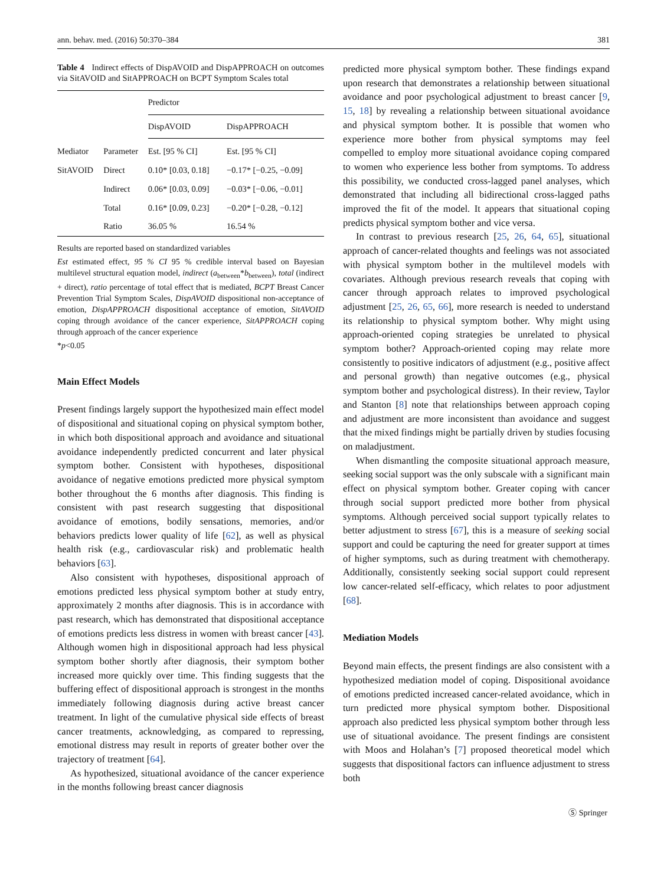ann. behav. med. (2016) 50:370–384 381
Table 4 Indirect effects of DispAVOID and DispAPPROACH on outcomes via SitAVOID and SitAPPROACH on BCPT Symptom Scales total
| | | Predictor | |
| --- | --- | --- | --- |
| | | DispAVOID | DispAPPROACH |
| Mediator | Parameter | Est. [95 % CI] | Est. [95 % CI] |
| SitAVOID | Direct | 0.10* [0.03, 0.18] | −0.17* [−0.25, −0.09] |
| | Indirect | 0.06* [0.03, 0.09] | −0.03* [−0.06, −0.01] |
| | Total | 0.16* [0.09, 0.23] | −0.20* [−0.28, −0.12] |
| | Ratio | 36.05 % | 16.54 % |
Results are reported based on standardized variables
Est estimated effect, 95 % CI 95 % credible interval based on Bayesian multilevel structural equation model, indirect (a<sub>between</sub>*b<sub>between</sub>), total (indirect + direct), ratio percentage of total effect that is mediated, BCPT Breast Cancer Prevention Trial Symptom Scales, DispAVOID dispositional non-acceptance of emotion, DispAPPROACH dispositional acceptance of emotion, SitAVOID coping through avoidance of the cancer experience, SitAPPROACH coping through approach of the cancer experience
*p<0.05
Main Effect Models
Present findings largely support the hypothesized main effect model of dispositional and situational coping on physical symptom bother, in which both dispositional approach and avoidance and situational avoidance independently predicted concurrent and later physical symptom bother. Consistent with hypotheses, dispositional avoidance of negative emotions predicted more physical symptom bother throughout the 6 months after diagnosis. This finding is consistent with past research suggesting that dispositional avoidance of emotions, bodily sensations, memories, and/or behaviors predicts lower quality of life [62], as well as physical health risk (e.g., cardiovascular risk) and problematic health behaviors [63].
Also consistent with hypotheses, dispositional approach of emotions predicted less physical symptom bother at study entry, approximately 2 months after diagnosis. This is in accordance with past research, which has demonstrated that dispositional acceptance of emotions predicts less distress in women with breast cancer [43]. Although women high in dispositional approach had less physical symptom bother shortly after diagnosis, their symptom bother increased more quickly over time. This finding suggests that the buffering effect of dispositional approach is strongest in the months immediately following diagnosis during active breast cancer treatment. In light of the cumulative physical side effects of breast cancer treatments, acknowledging, as compared to repressing, emotional distress may result in reports of greater bother over the trajectory of treatment [64].
As hypothesized, situational avoidance of the cancer experience in the months following breast cancer diagnosis
predicted more physical symptom bother. These findings expand upon research that demonstrates a relationship between situational avoidance and poor psychological adjustment to breast cancer [9, 15, 18] by revealing a relationship between situational avoidance and physical symptom bother. It is possible that women who experience more bother from physical symptoms may feel compelled to employ more situational avoidance coping compared to women who experience less bother from symptoms. To address this possibility, we conducted cross-lagged panel analyses, which demonstrated that including all bidirectional cross-lagged paths improved the fit of the model. It appears that situational coping predicts physical symptom bother and vice versa.
In contrast to previous research [25, 26, 64, 65], situational approach of cancer-related thoughts and feelings was not associated with physical symptom bother in the multilevel models with covariates. Although previous research reveals that coping with cancer through approach relates to improved psychological adjustment [25, 26, 65, 66], more research is needed to understand its relationship to physical symptom bother. Why might using approach-oriented coping strategies be unrelated to physical symptom bother? Approach-oriented coping may relate more consistently to positive indicators of adjustment (e.g., positive affect and personal growth) than negative outcomes (e.g., physical symptom bother and psychological distress). In their review, Taylor and Stanton [8] note that relationships between approach coping and adjustment are more inconsistent than avoidance and suggest that the mixed findings might be partially driven by studies focusing on maladjustment.
When dismantling the composite situational approach measure, seeking social support was the only subscale with a significant main effect on physical symptom bother. Greater coping with cancer through social support predicted more bother from physical symptoms. Although perceived social support typically relates to better adjustment to stress [67], this is a measure of seeking social support and could be capturing the need for greater support at times of higher symptoms, such as during treatment with chemotherapy. Additionally, consistently seeking social support could represent low cancer-related self-efficacy, which relates to poor adjustment [68].
Mediation Models
Beyond main effects, the present findings are also consistent with a hypothesized mediation model of coping. Dispositional avoidance of emotions predicted increased cancer-related avoidance, which in turn predicted more physical symptom bother. Dispositional approach also predicted less physical symptom bother through less use of situational avoidance. The present findings are consistent with Moos and Holahan’s [7] proposed theoretical model which suggests that dispositional factors can influence adjustment to stress both
Ⓢ Springer